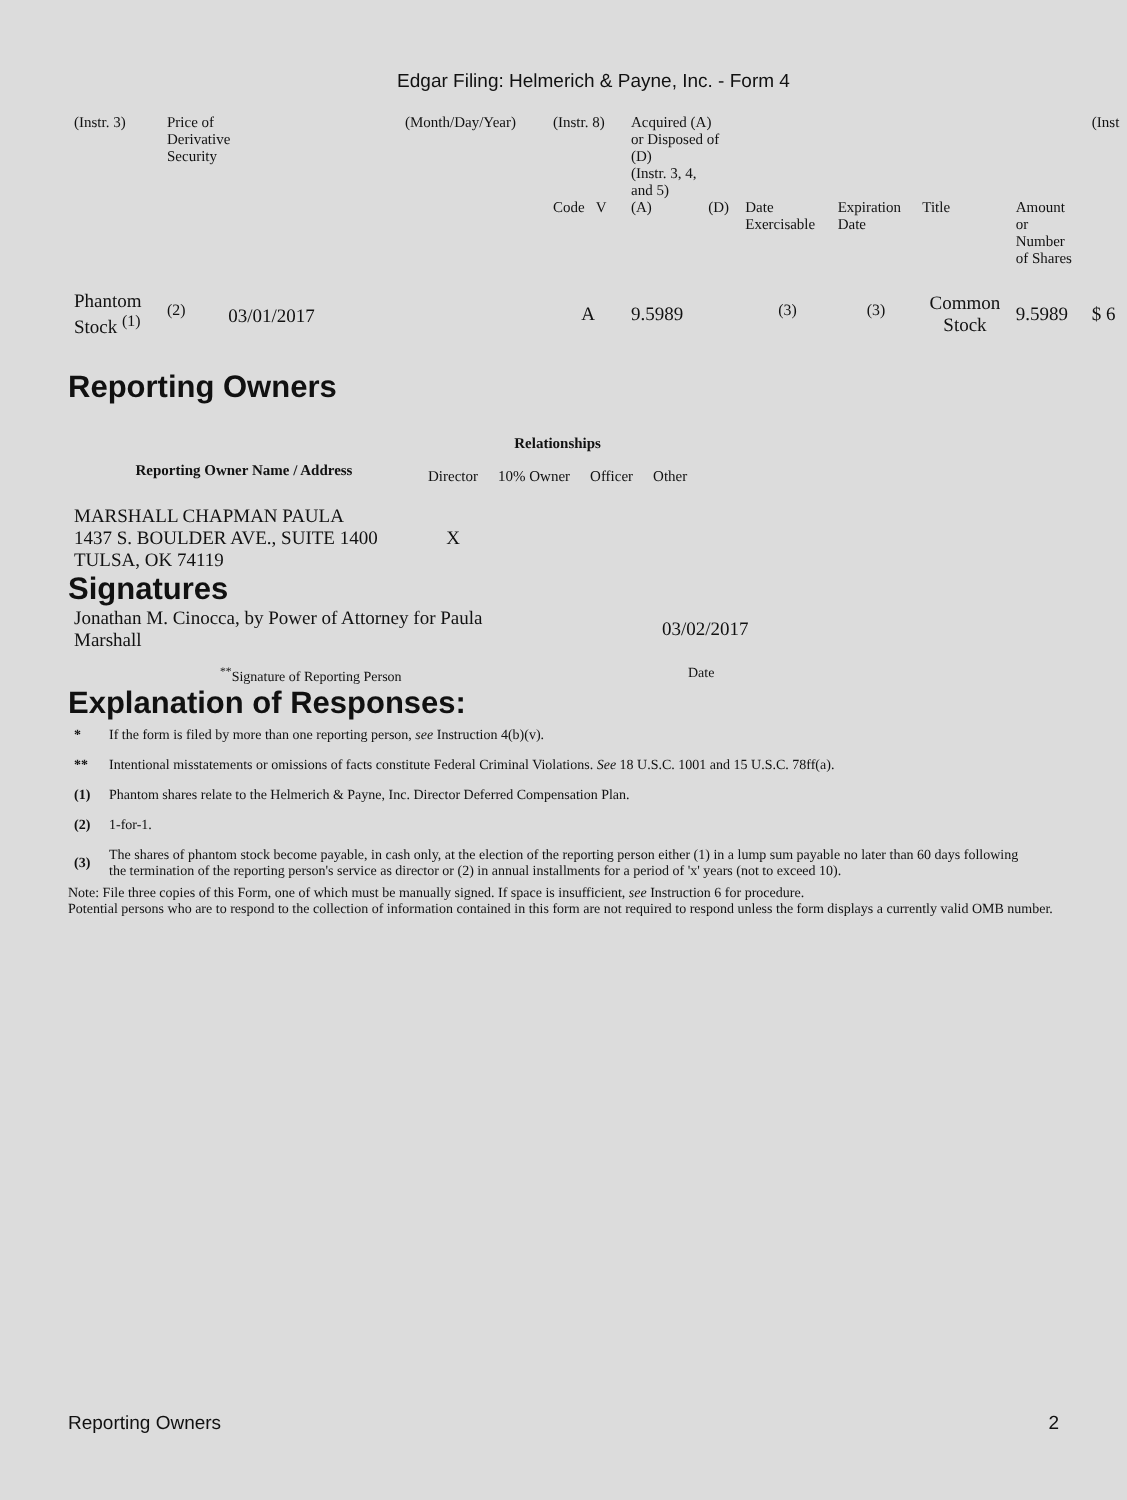Edgar Filing: Helmerich & Payne, Inc. - Form 4
| (Instr. 3) | Price of Derivative Security | (Month/Day/Year) | (Instr. 8) | Acquired (A) or Disposed of (D) (Instr. 3, 4, and 5) | | | | | | (Inst |
| | | | Code V | (A) | (D) | Date Exercisable | Expiration Date | Title | Amount or Number of Shares | |
| Phantom Stock <sup>(1)</sup> | <sup>(2)</sup> 03/01/2017 | | A | 9.5989 | | <sup>(3)</sup> | <sup>(3)</sup> | Common Stock | 9.5989 | $ 6 |
Reporting Owners
| Reporting Owner Name / Address | Relationships | | | |
| --- | --- | --- | --- | --- |
| | Director | 10% Owner | Officer | Other |
| MARSHALL CHAPMAN PAULA 1437 S. BOULDER AVE., SUITE 1400 TULSA, OK 74119 | X | | | |
Signatures
| Jonathan M. Cinocca, by Power of Attorney for Paula Marshall | 03/02/2017 |
| <sup>**</sup> Signature of Reporting Person | Date |
Explanation of Responses:
* If the form is filed by more than one reporting person, see Instruction 4(b)(v).
** Intentional misstatements or omissions of facts constitute Federal Criminal Violations. See 18 U.S.C. 1001 and 15 U.S.C. 78ff(a).
(1) Phantom shares relate to the Helmerich & Payne, Inc. Director Deferred Compensation Plan.
(2) 1-for-1.
(3) The shares of phantom stock become payable, in cash only, at the election of the reporting person either (1) in a lump sum payable no later than 60 days following the termination of the reporting person's service as director or (2) in annual installments for a period of 'x' years (not to exceed 10).
Note: File three copies of this Form, one of which must be manually signed. If space is insufficient, see Instruction 6 for procedure.
Potential persons who are to respond to the collection of information contained in this form are not required to respond unless the form displays a currently valid OMB number.
Reporting Owners 2